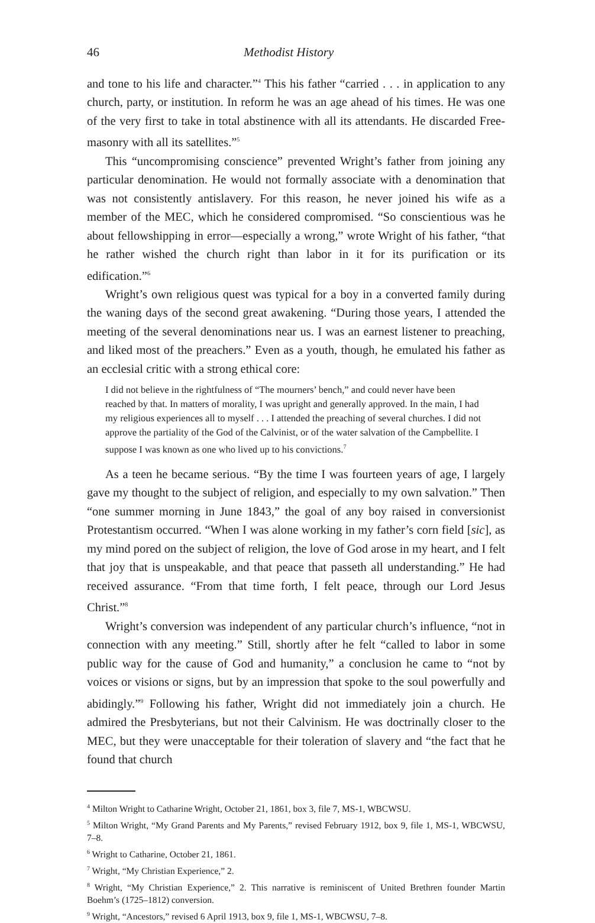46 Methodist History
and tone to his life and character.”<sup>4</sup> This his father “carried . . . in application to any church, party, or institution. In reform he was an age ahead of his times. He was one of the very first to take in total abstinence with all its attendants. He discarded Free-masonry with all its satellites.”<sup>5</sup>
This “uncompromising conscience” prevented Wright’s father from joining any particular denomination. He would not formally associate with a denomination that was not consistently antislavery. For this reason, he never joined his wife as a member of the MEC, which he considered compromised. “So conscientious was he about fellowshipping in error—especially a wrong,” wrote Wright of his father, “that he rather wished the church right than labor in it for its purification or its edification.”<sup>6</sup>
Wright’s own religious quest was typical for a boy in a converted family during the waning days of the second great awakening. “During those years, I attended the meeting of the several denominations near us. I was an earnest listener to preaching, and liked most of the preachers.” Even as a youth, though, he emulated his father as an ecclesial critic with a strong ethical core:
I did not believe in the rightfulness of “The mourners’ bench,” and could never have been reached by that. In matters of morality, I was upright and generally approved. In the main, I had my religious experiences all to myself . . . I attended the preaching of several churches. I did not approve the partiality of the God of the Calvinist, or of the water salvation of the Campbellite. I suppose I was known as one who lived up to his convictions.<sup>7</sup>
As a teen he became serious. “By the time I was fourteen years of age, I largely gave my thought to the subject of religion, and especially to my own salvation.” Then “one summer morning in June 1843,” the goal of any boy raised in conversionist Protestantism occurred. “When I was alone working in my father’s corn field [sic], as my mind pored on the subject of religion, the love of God arose in my heart, and I felt that joy that is unspeakable, and that peace that passeth all understanding.” He had received assurance. “From that time forth, I felt peace, through our Lord Jesus Christ.”<sup>8</sup>
Wright’s conversion was independent of any particular church’s influence, “not in connection with any meeting.” Still, shortly after he felt “called to labor in some public way for the cause of God and humanity,” a conclusion he came to “not by voices or visions or signs, but by an impression that spoke to the soul powerfully and abidingly.”<sup>9</sup> Following his father, Wright did not immediately join a church. He admired the Presbyterians, but not their Calvinism. He was doctrinally closer to the MEC, but they were unacceptable for their toleration of slavery and “the fact that he found that church
<sup>4</sup> Milton Wright to Catharine Wright, October 21, 1861, box 3, file 7, MS-1, WBCWSU.
<sup>5</sup> Milton Wright, “My Grand Parents and My Parents,” revised February 1912, box 9, file 1, MS-1, WBCWSU, 7–8.
<sup>6</sup> Wright to Catharine, October 21, 1861.
<sup>7</sup> Wright, “My Christian Experience,” 2.
<sup>8</sup> Wright, “My Christian Experience,” 2. This narrative is reminiscent of United Brethren founder Martin Boehm’s (1725–1812) conversion.
<sup>9</sup> Wright, “Ancestors,” revised 6 April 1913, box 9, file 1, MS-1, WBCWSU, 7–8.